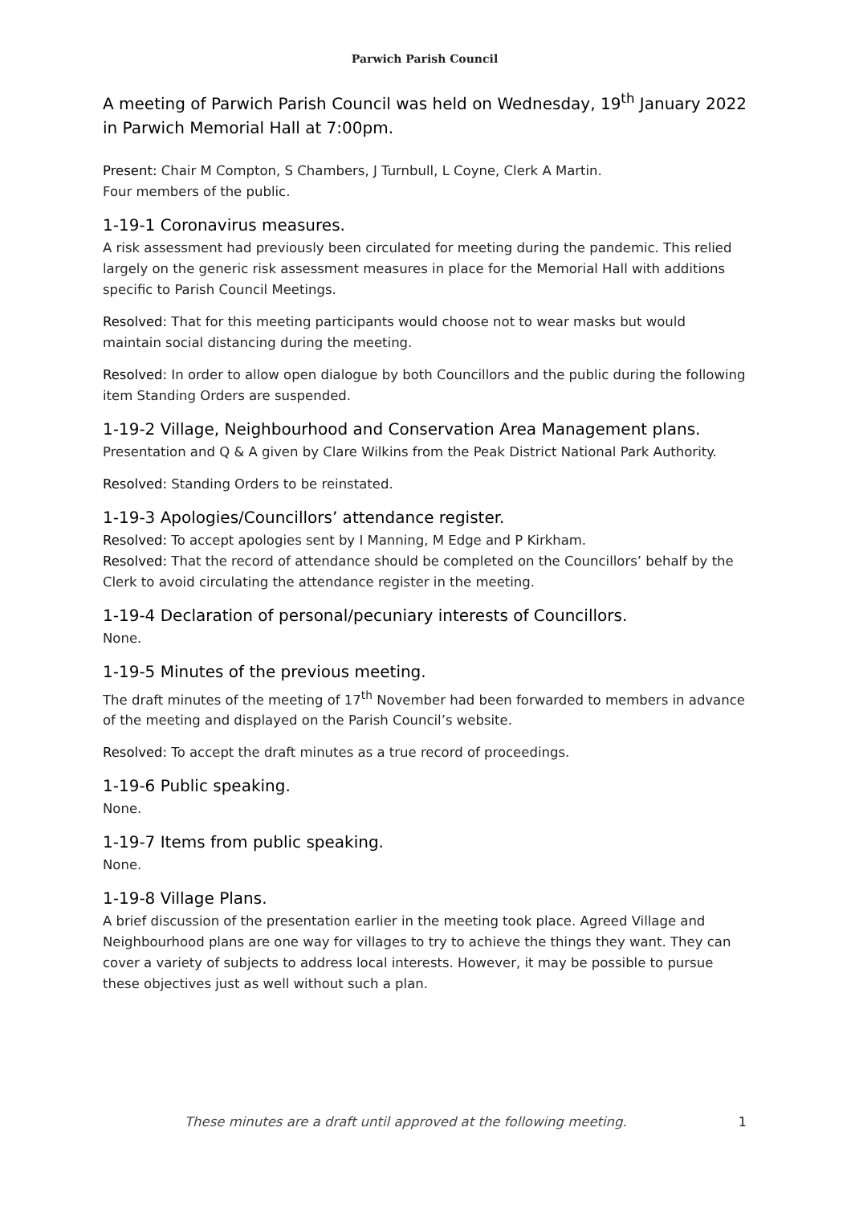Parwich Parish Council
A meeting of Parwich Parish Council was held on Wednesday, 19<sup>th</sup> January 2022 in Parwich Memorial Hall at 7:00pm.
Present: Chair M Compton, S Chambers, J Turnbull, L Coyne, Clerk A Martin.
Four members of the public.
1-19-1 Coronavirus measures.
A risk assessment had previously been circulated for meeting during the pandemic. This relied largely on the generic risk assessment measures in place for the Memorial Hall with additions specific to Parish Council Meetings.
Resolved: That for this meeting participants would choose not to wear masks but would maintain social distancing during the meeting.
Resolved: In order to allow open dialogue by both Councillors and the public during the following item Standing Orders are suspended.
1-19-2 Village, Neighbourhood and Conservation Area Management plans.
Presentation and Q & A given by Clare Wilkins from the Peak District National Park Authority.
Resolved: Standing Orders to be reinstated.
1-19-3 Apologies/Councillors’ attendance register.
Resolved: To accept apologies sent by I Manning, M Edge and P Kirkham.
Resolved: That the record of attendance should be completed on the Councillors’ behalf by the Clerk to avoid circulating the attendance register in the meeting.
1-19-4 Declaration of personal/pecuniary interests of Councillors.
None.
1-19-5 Minutes of the previous meeting.
The draft minutes of the meeting of 17<sup>th</sup> November had been forwarded to members in advance of the meeting and displayed on the Parish Council’s website.
Resolved: To accept the draft minutes as a true record of proceedings.
1-19-6 Public speaking.
None.
1-19-7 Items from public speaking.
None.
1-19-8 Village Plans.
A brief discussion of the presentation earlier in the meeting took place. Agreed Village and Neighbourhood plans are one way for villages to try to achieve the things they want. They can cover a variety of subjects to address local interests. However, it may be possible to pursue these objectives just as well without such a plan.
These minutes are a draft until approved at the following meeting. 1